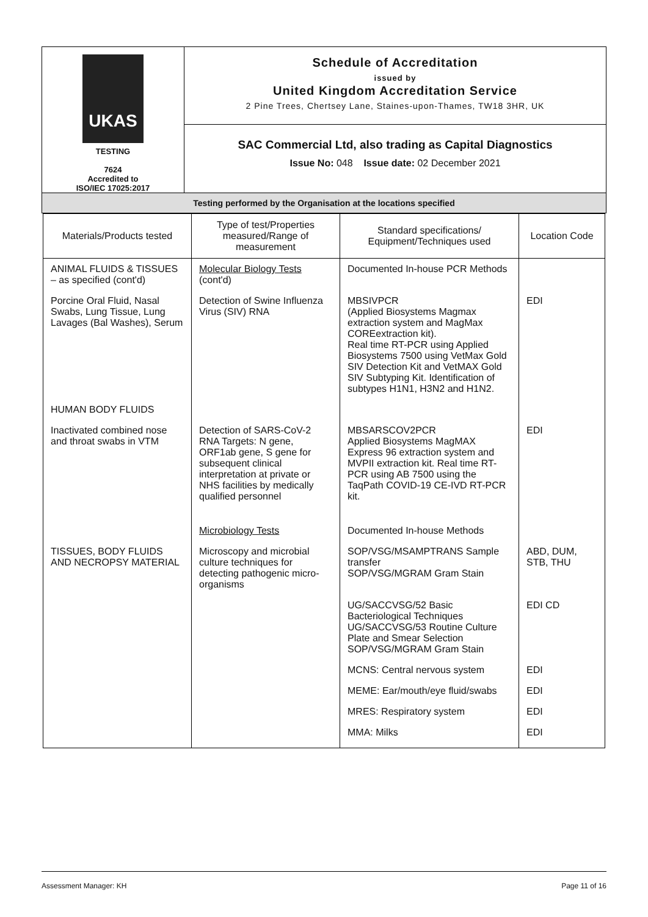| UKAS TESTING 7624 Accredited to ISO/IEC 17025:2017 | Schedule of Accreditation issued by United Kingdom Accreditation Service 2 Pine Trees, Chertsey Lane, Staines-upon-Thames, TW18 3HR, UK |
| | SAC Commercial Ltd, also trading as Capital Diagnostics Issue No: 048 Issue date: 02 December 2021 |
| Testing performed by the Organisation at the locations specified | |
| Materials/Products tested | Type of test/Properties measured/Range of measurement | Standard specifications/ Equipment/Techniques used | Location Code |
| --- | --- | --- | --- |
| ANIMAL FLUIDS & TISSUES – as specified (cont'd) | Molecular Biology Tests (cont'd) | Documented In-house PCR Methods | |
| Porcine Oral Fluid, Nasal Swabs, Lung Tissue, Lung Lavages (Bal Washes), Serum | Detection of Swine Influenza Virus (SIV) RNA | MBSIVPCR (Applied Biosystems Magmax extraction system and MagMax COREextraction kit). Real time RT-PCR using Applied Biosystems 7500 using VetMax Gold SIV Detection Kit and VetMAX Gold SIV Subtyping Kit. Identification of subtypes H1N1, H3N2 and H1N2. | EDI |
| HUMAN BODY FLUIDS | | | |
| Inactivated combined nose and throat swabs in VTM | Detection of SARS-CoV-2 RNA Targets: N gene, ORF1ab gene, S gene for subsequent clinical interpretation at private or NHS facilities by medically qualified personnel | MBSARSCOV2PCR Applied Biosystems MagMAX Express 96 extraction system and MVPII extraction kit. Real time RT-PCR using AB 7500 using the TaqPath COVID-19 CE-IVD RT-PCR kit. | EDI |
| | Microbiology Tests | Documented In-house Methods | |
| TISSUES, BODY FLUIDS AND NECROPSY MATERIAL | Microscopy and microbial culture techniques for detecting pathogenic micro-organisms | SOP/VSG/MSAMPTRANS Sample transfer SOP/VSG/MGRAM Gram Stain | ABD, DUM, STB, THU |
| | | UG/SACCVSG/52 Basic Bacteriological Techniques UG/SACCVSG/53 Routine Culture Plate and Smear Selection SOP/VSG/MGRAM Gram Stain | EDI CD |
| | | MCNS: Central nervous system | EDI |
| | | MEME: Ear/mouth/eye fluid/swabs | EDI |
| | | MRES: Respiratory system | EDI |
| | | MMA: Milks | EDI |
Assessment Manager: KH Page 11 of 16